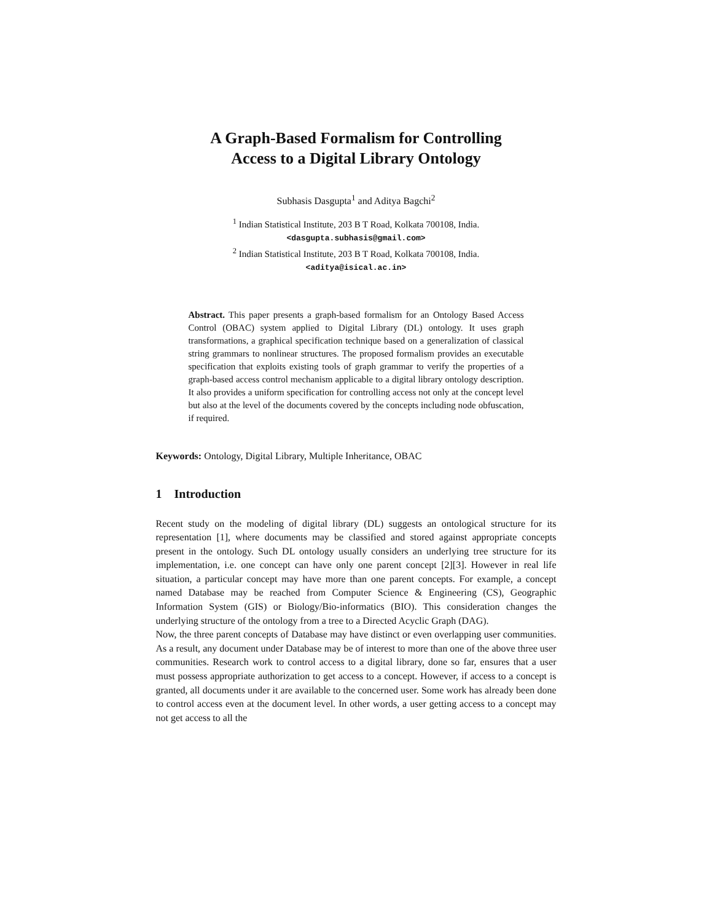A Graph-Based Formalism for Controlling
Access to a Digital Library Ontology
Subhasis Dasgupta<sup>1</sup> and Aditya Bagchi<sup>2</sup>
<sup>1</sup> Indian Statistical Institute, 203 B T Road, Kolkata 700108, India.
<dasgupta.subhasis@gmail.com>
<sup>2</sup> Indian Statistical Institute, 203 B T Road, Kolkata 700108, India.
<aditya@isical.ac.in>
Abstract. This paper presents a graph-based formalism for an Ontology Based Access Control (OBAC) system applied to Digital Library (DL) ontology. It uses graph transformations, a graphical specification technique based on a generalization of classical string grammars to nonlinear structures. The proposed formalism provides an executable specification that exploits existing tools of graph grammar to verify the properties of a graph-based access control mechanism applicable to a digital library ontology description. It also provides a uniform specification for controlling access not only at the concept level but also at the level of the documents covered by the concepts including node obfuscation, if required.
Keywords: Ontology, Digital Library, Multiple Inheritance, OBAC
1 Introduction
Recent study on the modeling of digital library (DL) suggests an ontological structure for its representation [1], where documents may be classified and stored against appropriate concepts present in the ontology. Such DL ontology usually considers an underlying tree structure for its implementation, i.e. one concept can have only one parent concept [2][3]. However in real life situation, a particular concept may have more than one parent concepts. For example, a concept named Database may be reached from Computer Science & Engineering (CS), Geographic Information System (GIS) or Biology/Bio-informatics (BIO). This consideration changes the underlying structure of the ontology from a tree to a Directed Acyclic Graph (DAG).
Now, the three parent concepts of Database may have distinct or even overlapping user communities. As a result, any document under Database may be of interest to more than one of the above three user communities. Research work to control access to a digital library, done so far, ensures that a user must possess appropriate authorization to get access to a concept. However, if access to a concept is granted, all documents under it are available to the concerned user. Some work has already been done to control access even at the document level. In other words, a user getting access to a concept may not get access to all the